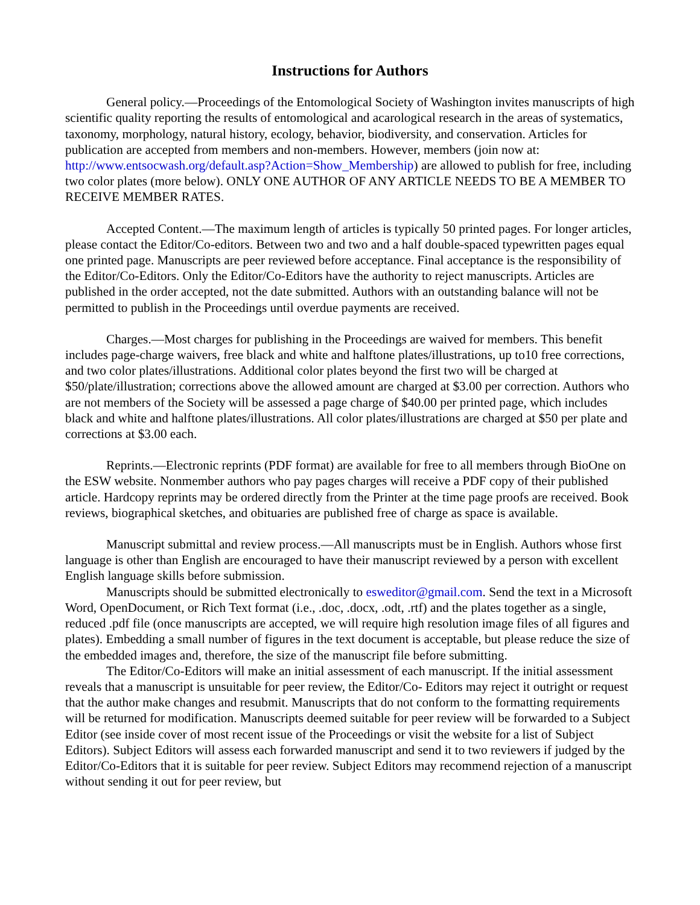Instructions for Authors
General policy.—Proceedings of the Entomological Society of Washington invites manuscripts of high scientific quality reporting the results of entomological and acarological research in the areas of systematics, taxonomy, morphology, natural history, ecology, behavior, biodiversity, and conservation. Articles for publication are accepted from members and non-members. However, members (join now at: http://www.entsocwash.org/default.asp?Action=Show_Membership) are allowed to publish for free, including two color plates (more below). ONLY ONE AUTHOR OF ANY ARTICLE NEEDS TO BE A MEMBER TO RECEIVE MEMBER RATES.
Accepted Content.—The maximum length of articles is typically 50 printed pages. For longer articles, please contact the Editor/Co-editors. Between two and two and a half double-spaced typewritten pages equal one printed page. Manuscripts are peer reviewed before acceptance. Final acceptance is the responsibility of the Editor/Co-Editors. Only the Editor/Co-Editors have the authority to reject manuscripts. Articles are published in the order accepted, not the date submitted. Authors with an outstanding balance will not be permitted to publish in the Proceedings until overdue payments are received.
Charges.—Most charges for publishing in the Proceedings are waived for members. This benefit includes page-charge waivers, free black and white and halftone plates/illustrations, up to10 free corrections, and two color plates/illustrations. Additional color plates beyond the first two will be charged at $50/plate/illustration; corrections above the allowed amount are charged at $3.00 per correction. Authors who are not members of the Society will be assessed a page charge of $40.00 per printed page, which includes black and white and halftone plates/illustrations. All color plates/illustrations are charged at $50 per plate and corrections at $3.00 each.
Reprints.—Electronic reprints (PDF format) are available for free to all members through BioOne on the ESW website. Nonmember authors who pay pages charges will receive a PDF copy of their published article. Hardcopy reprints may be ordered directly from the Printer at the time page proofs are received. Book reviews, biographical sketches, and obituaries are published free of charge as space is available.
Manuscript submittal and review process.—All manuscripts must be in English. Authors whose first language is other than English are encouraged to have their manuscript reviewed by a person with excellent English language skills before submission.
Manuscripts should be submitted electronically to esweditor@gmail.com. Send the text in a Microsoft Word, OpenDocument, or Rich Text format (i.e., .doc, .docx, .odt, .rtf) and the plates together as a single, reduced .pdf file (once manuscripts are accepted, we will require high resolution image files of all figures and plates). Embedding a small number of figures in the text document is acceptable, but please reduce the size of the embedded images and, therefore, the size of the manuscript file before submitting.
The Editor/Co-Editors will make an initial assessment of each manuscript. If the initial assessment reveals that a manuscript is unsuitable for peer review, the Editor/Co- Editors may reject it outright or request that the author make changes and resubmit. Manuscripts that do not conform to the formatting requirements will be returned for modification. Manuscripts deemed suitable for peer review will be forwarded to a Subject Editor (see inside cover of most recent issue of the Proceedings or visit the website for a list of Subject Editors). Subject Editors will assess each forwarded manuscript and send it to two reviewers if judged by the Editor/Co-Editors that it is suitable for peer review. Subject Editors may recommend rejection of a manuscript without sending it out for peer review, but